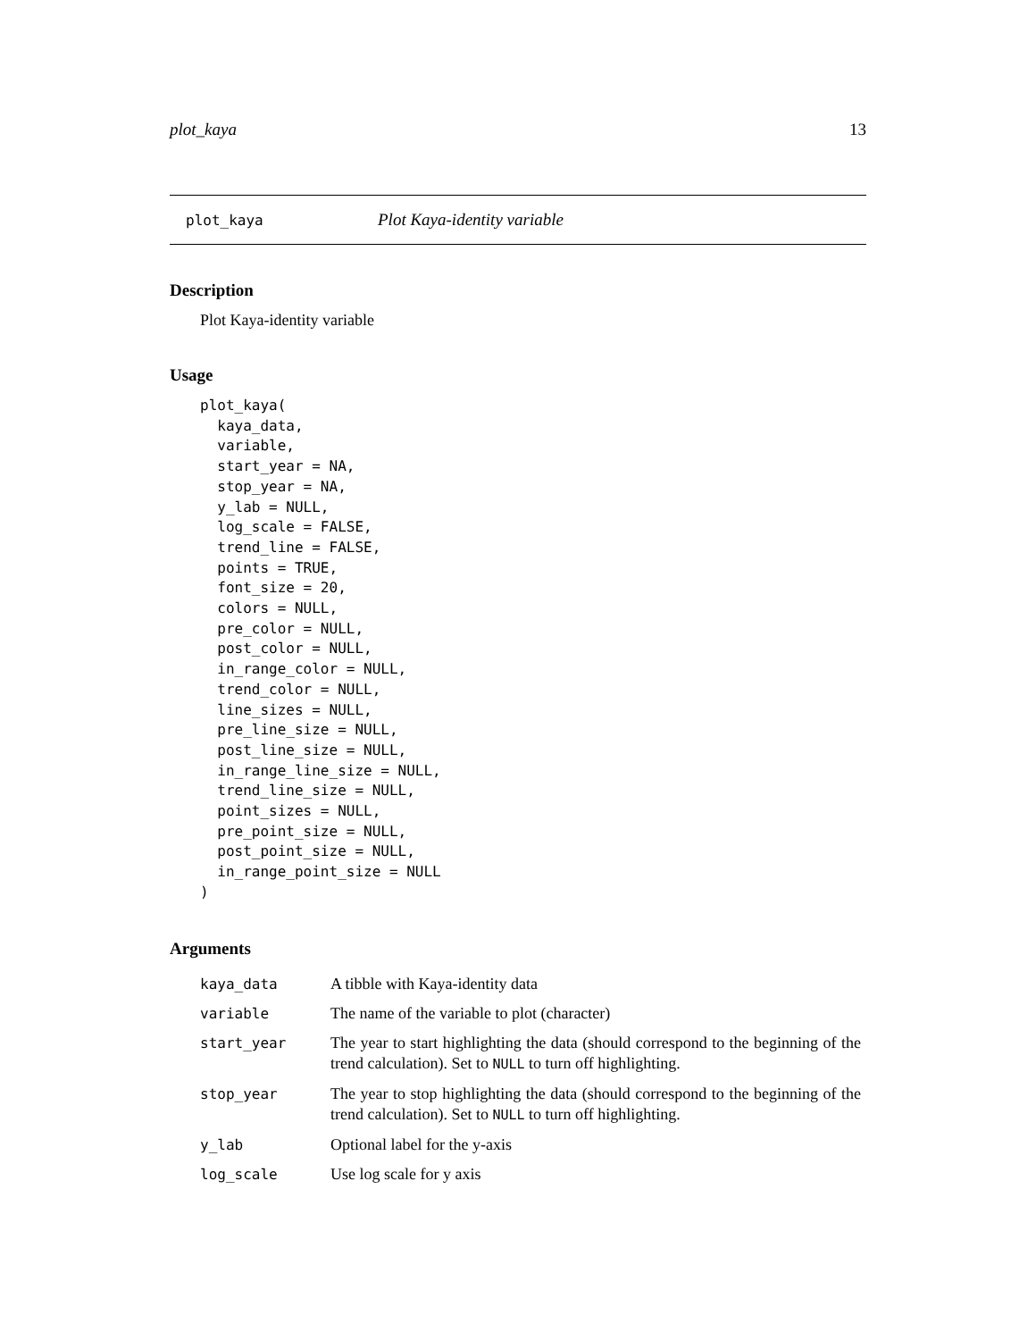plot_kaya 13
plot_kaya Plot Kaya-identity variable
Description
Plot Kaya-identity variable
Usage
plot_kaya(
  kaya_data,
  variable,
  start_year = NA,
  stop_year = NA,
  y_lab = NULL,
  log_scale = FALSE,
  trend_line = FALSE,
  points = TRUE,
  font_size = 20,
  colors = NULL,
  pre_color = NULL,
  post_color = NULL,
  in_range_color = NULL,
  trend_color = NULL,
  line_sizes = NULL,
  pre_line_size = NULL,
  post_line_size = NULL,
  in_range_line_size = NULL,
  trend_line_size = NULL,
  point_sizes = NULL,
  pre_point_size = NULL,
  post_point_size = NULL,
  in_range_point_size = NULL
)
Arguments
| kaya_data | A tibble with Kaya-identity data |
| variable | The name of the variable to plot (character) |
| start_year | The year to start highlighting the data (should correspond to the beginning of the trend calculation). Set to NULL to turn off highlighting. |
| stop_year | The year to stop highlighting the data (should correspond to the beginning of the trend calculation). Set to NULL to turn off highlighting. |
| y_lab | Optional label for the y-axis |
| log_scale | Use log scale for y axis |